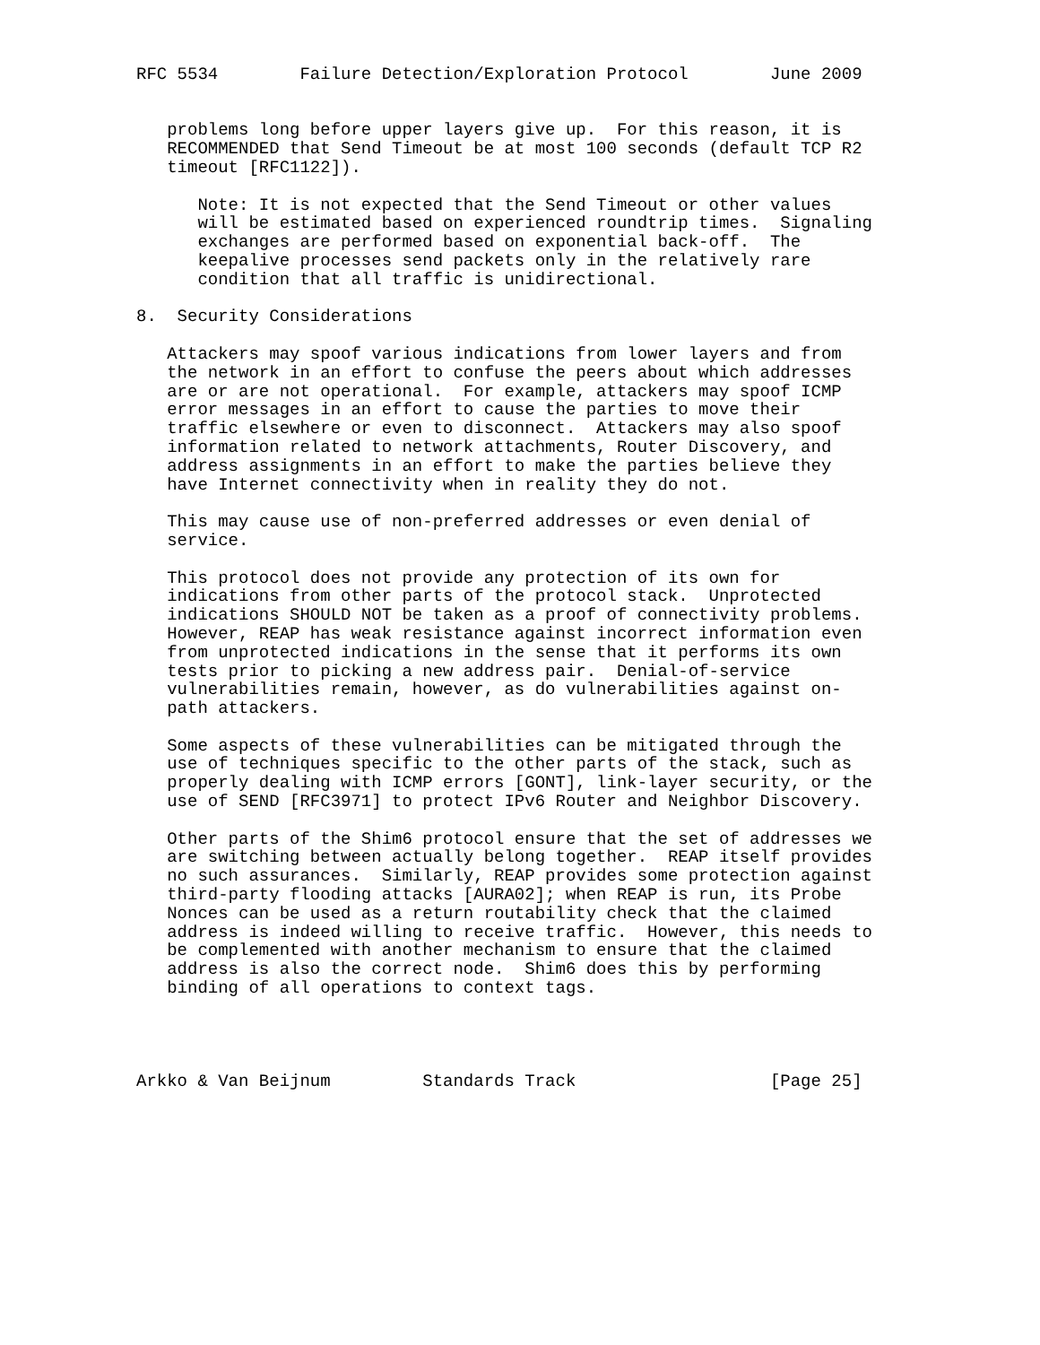RFC 5534        Failure Detection/Exploration Protocol        June 2009


   problems long before upper layers give up.  For this reason, it is
   RECOMMENDED that Send Timeout be at most 100 seconds (default TCP R2
   timeout [RFC1122]).

      Note: It is not expected that the Send Timeout or other values
      will be estimated based on experienced roundtrip times.  Signaling
      exchanges are performed based on exponential back-off.  The
      keepalive processes send packets only in the relatively rare
      condition that all traffic is unidirectional.

8.  Security Considerations

   Attackers may spoof various indications from lower layers and from
   the network in an effort to confuse the peers about which addresses
   are or are not operational.  For example, attackers may spoof ICMP
   error messages in an effort to cause the parties to move their
   traffic elsewhere or even to disconnect.  Attackers may also spoof
   information related to network attachments, Router Discovery, and
   address assignments in an effort to make the parties believe they
   have Internet connectivity when in reality they do not.

   This may cause use of non-preferred addresses or even denial of
   service.

   This protocol does not provide any protection of its own for
   indications from other parts of the protocol stack.  Unprotected
   indications SHOULD NOT be taken as a proof of connectivity problems.
   However, REAP has weak resistance against incorrect information even
   from unprotected indications in the sense that it performs its own
   tests prior to picking a new address pair.  Denial-of-service
   vulnerabilities remain, however, as do vulnerabilities against on-
   path attackers.

   Some aspects of these vulnerabilities can be mitigated through the
   use of techniques specific to the other parts of the stack, such as
   properly dealing with ICMP errors [GONT], link-layer security, or the
   use of SEND [RFC3971] to protect IPv6 Router and Neighbor Discovery.

   Other parts of the Shim6 protocol ensure that the set of addresses we
   are switching between actually belong together.  REAP itself provides
   no such assurances.  Similarly, REAP provides some protection against
   third-party flooding attacks [AURA02]; when REAP is run, its Probe
   Nonces can be used as a return routability check that the claimed
   address is indeed willing to receive traffic.  However, this needs to
   be complemented with another mechanism to ensure that the claimed
   address is also the correct node.  Shim6 does this by performing
   binding of all operations to context tags.




Arkko & Van Beijnum         Standards Track                   [Page 25]